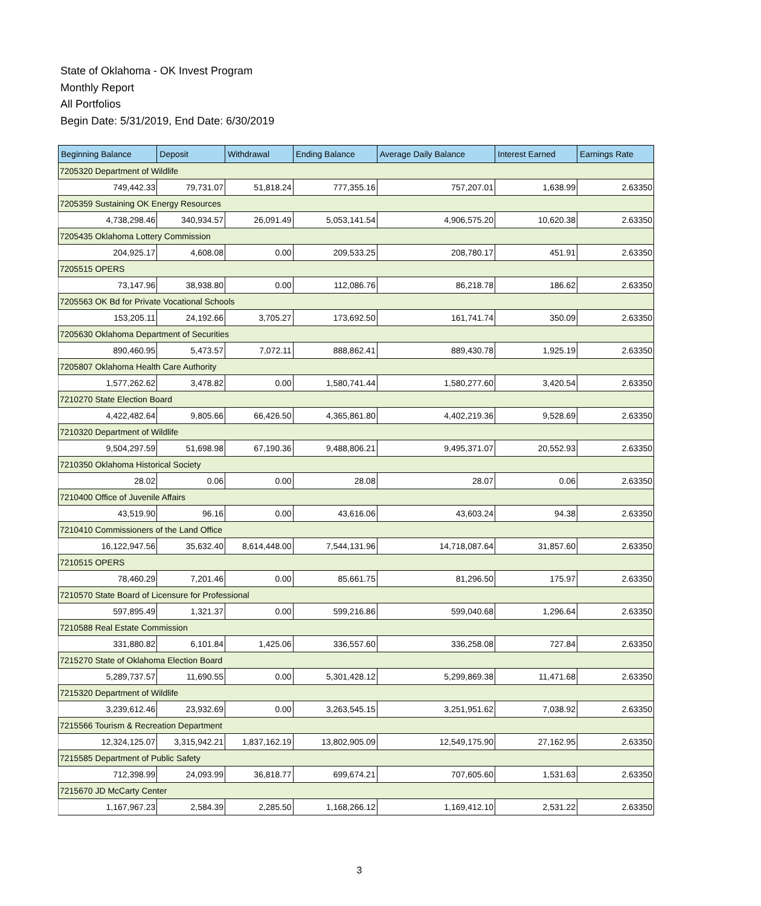State of Oklahoma - OK Invest Program
Monthly Report
All Portfolios
Begin Date: 5/31/2019, End Date: 6/30/2019
| Beginning Balance | Deposit | Withdrawal | Ending Balance | Average Daily Balance | Interest Earned | Earnings Rate |
| --- | --- | --- | --- | --- | --- | --- |
| 7205320 Department of Wildlife | | | | | | |
| 749,442.33 | 79,731.07 | 51,818.24 | 777,355.16 | 757,207.01 | 1,638.99 | 2.63350 |
| 7205359 Sustaining OK Energy Resources | | | | | | |
| 4,738,298.46 | 340,934.57 | 26,091.49 | 5,053,141.54 | 4,906,575.20 | 10,620.38 | 2.63350 |
| 7205435 Oklahoma Lottery Commission | | | | | | |
| 204,925.17 | 4,608.08 | 0.00 | 209,533.25 | 208,780.17 | 451.91 | 2.63350 |
| 7205515 OPERS | | | | | | |
| 73,147.96 | 38,938.80 | 0.00 | 112,086.76 | 86,218.78 | 186.62 | 2.63350 |
| 7205563 OK Bd for Private Vocational Schools | | | | | | |
| 153,205.11 | 24,192.66 | 3,705.27 | 173,692.50 | 161,741.74 | 350.09 | 2.63350 |
| 7205630 Oklahoma Department of Securities | | | | | | |
| 890,460.95 | 5,473.57 | 7,072.11 | 888,862.41 | 889,430.78 | 1,925.19 | 2.63350 |
| 7205807 Oklahoma Health Care Authority | | | | | | |
| 1,577,262.62 | 3,478.82 | 0.00 | 1,580,741.44 | 1,580,277.60 | 3,420.54 | 2.63350 |
| 7210270 State Election Board | | | | | | |
| 4,422,482.64 | 9,805.66 | 66,426.50 | 4,365,861.80 | 4,402,219.36 | 9,528.69 | 2.63350 |
| 7210320 Department of Wildlife | | | | | | |
| 9,504,297.59 | 51,698.98 | 67,190.36 | 9,488,806.21 | 9,495,371.07 | 20,552.93 | 2.63350 |
| 7210350 Oklahoma Historical Society | | | | | | |
| 28.02 | 0.06 | 0.00 | 28.08 | 28.07 | 0.06 | 2.63350 |
| 7210400 Office of Juvenile Affairs | | | | | | |
| 43,519.90 | 96.16 | 0.00 | 43,616.06 | 43,603.24 | 94.38 | 2.63350 |
| 7210410 Commissioners of the Land Office | | | | | | |
| 16,122,947.56 | 35,632.40 | 8,614,448.00 | 7,544,131.96 | 14,718,087.64 | 31,857.60 | 2.63350 |
| 7210515 OPERS | | | | | | |
| 78,460.29 | 7,201.46 | 0.00 | 85,661.75 | 81,296.50 | 175.97 | 2.63350 |
| 7210570 State Board of Licensure for Professional | | | | | | |
| 597,895.49 | 1,321.37 | 0.00 | 599,216.86 | 599,040.68 | 1,296.64 | 2.63350 |
| 7210588 Real Estate Commission | | | | | | |
| 331,880.82 | 6,101.84 | 1,425.06 | 336,557.60 | 336,258.08 | 727.84 | 2.63350 |
| 7215270 State of Oklahoma Election Board | | | | | | |
| 5,289,737.57 | 11,690.55 | 0.00 | 5,301,428.12 | 5,299,869.38 | 11,471.68 | 2.63350 |
| 7215320 Department of Wildlife | | | | | | |
| 3,239,612.46 | 23,932.69 | 0.00 | 3,263,545.15 | 3,251,951.62 | 7,038.92 | 2.63350 |
| 7215566 Tourism & Recreation Department | | | | | | |
| 12,324,125.07 | 3,315,942.21 | 1,837,162.19 | 13,802,905.09 | 12,549,175.90 | 27,162.95 | 2.63350 |
| 7215585 Department of Public Safety | | | | | | |
| 712,398.99 | 24,093.99 | 36,818.77 | 699,674.21 | 707,605.60 | 1,531.63 | 2.63350 |
| 7215670 JD McCarty Center | | | | | | |
| 1,167,967.23 | 2,584.39 | 2,285.50 | 1,168,266.12 | 1,169,412.10 | 2,531.22 | 2.63350 |
3